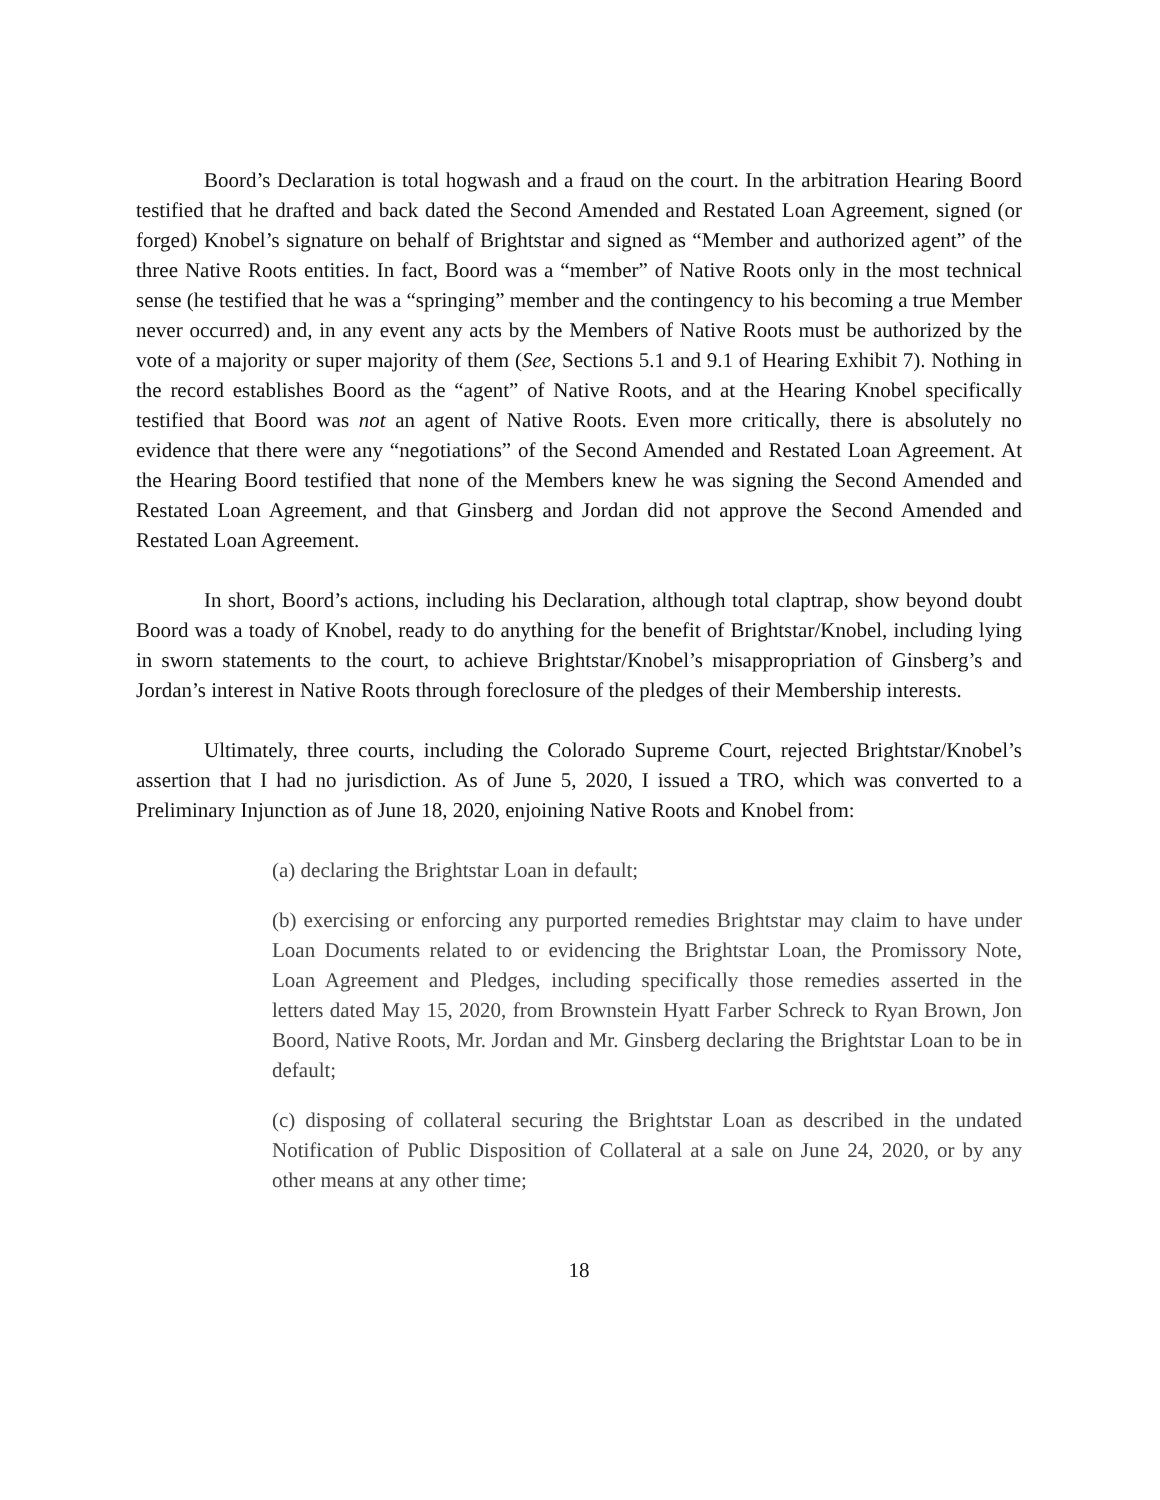Boord’s Declaration is total hogwash and a fraud on the court. In the arbitration Hearing Boord testified that he drafted and back dated the Second Amended and Restated Loan Agreement, signed (or forged) Knobel’s signature on behalf of Brightstar and signed as “Member and authorized agent” of the three Native Roots entities. In fact, Boord was a “member” of Native Roots only in the most technical sense (he testified that he was a “springing” member and the contingency to his becoming a true Member never occurred) and, in any event any acts by the Members of Native Roots must be authorized by the vote of a majority or super majority of them (See, Sections 5.1 and 9.1 of Hearing Exhibit 7). Nothing in the record establishes Boord as the “agent” of Native Roots, and at the Hearing Knobel specifically testified that Boord was not an agent of Native Roots. Even more critically, there is absolutely no evidence that there were any “negotiations” of the Second Amended and Restated Loan Agreement. At the Hearing Boord testified that none of the Members knew he was signing the Second Amended and Restated Loan Agreement, and that Ginsberg and Jordan did not approve the Second Amended and Restated Loan Agreement.
In short, Boord’s actions, including his Declaration, although total claptrap, show beyond doubt Boord was a toady of Knobel, ready to do anything for the benefit of Brightstar/Knobel, including lying in sworn statements to the court, to achieve Brightstar/Knobel’s misappropriation of Ginsberg’s and Jordan’s interest in Native Roots through foreclosure of the pledges of their Membership interests.
Ultimately, three courts, including the Colorado Supreme Court, rejected Brightstar/Knobel’s assertion that I had no jurisdiction. As of June 5, 2020, I issued a TRO, which was converted to a Preliminary Injunction as of June 18, 2020, enjoining Native Roots and Knobel from:
(a) declaring the Brightstar Loan in default;
(b) exercising or enforcing any purported remedies Brightstar may claim to have under Loan Documents related to or evidencing the Brightstar Loan, the Promissory Note, Loan Agreement and Pledges, including specifically those remedies asserted in the letters dated May 15, 2020, from Brownstein Hyatt Farber Schreck to Ryan Brown, Jon Boord, Native Roots, Mr. Jordan and Mr. Ginsberg declaring the Brightstar Loan to be in default;
(c) disposing of collateral securing the Brightstar Loan as described in the undated Notification of Public Disposition of Collateral at a sale on June 24, 2020, or by any other means at any other time;
18